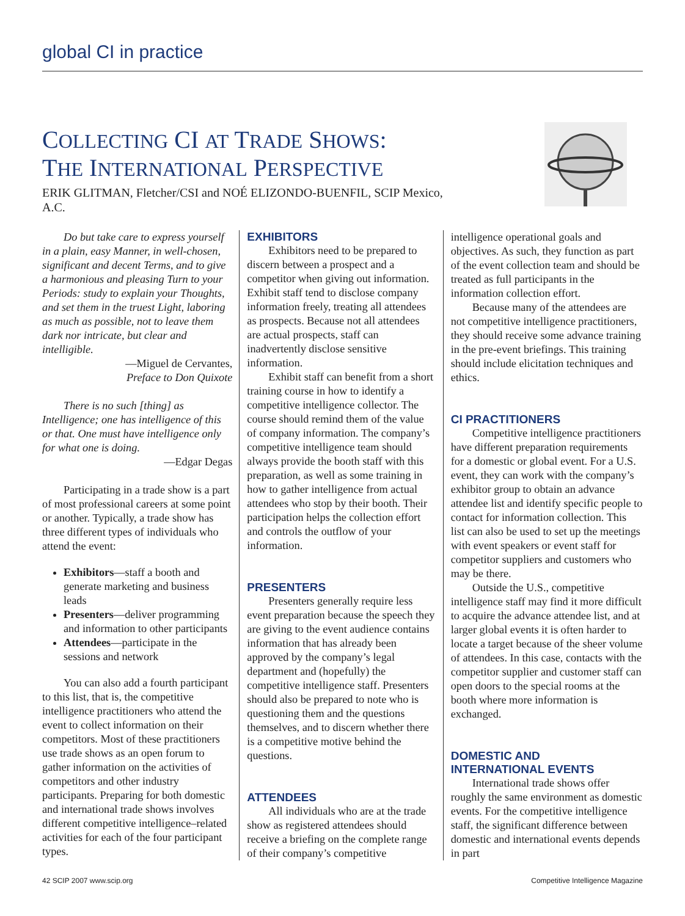global CI in practice
COLLECTING CI AT TRADE SHOWS:
THE INTERNATIONAL PERSPECTIVE
ERIK GLITMAN, Fletcher/CSI and NOÉ ELIZONDO-BUENFIL, SCIP Mexico, A.C.
Do but take care to express yourself in a plain, easy Manner, in well-chosen, significant and decent Terms, and to give a harmonious and pleasing Turn to your Periods: study to explain your Thoughts, and set them in the truest Light, laboring as much as possible, not to leave them dark nor intricate, but clear and intelligible.
—Miguel de Cervantes,
Preface to Don Quixote
There is no such [thing] as Intelligence; one has intelligence of this or that. One must have intelligence only for what one is doing.
—Edgar Degas
Participating in a trade show is a part of most professional careers at some point or another. Typically, a trade show has three different types of individuals who attend the event:
Exhibitors—staff a booth and generate marketing and business leads
Presenters—deliver programming and information to other participants
Attendees—participate in the sessions and network
You can also add a fourth participant to this list, that is, the competitive intelligence practitioners who attend the event to collect information on their competitors. Most of these practitioners use trade shows as an open forum to gather information on the activities of competitors and other industry participants. Preparing for both domestic and international trade shows involves different competitive intelligence–related activities for each of the four participant types.
EXHIBITORS
Exhibitors need to be prepared to discern between a prospect and a competitor when giving out information. Exhibit staff tend to disclose company information freely, treating all attendees as prospects. Because not all attendees are actual prospects, staff can inadvertently disclose sensitive information.
Exhibit staff can benefit from a short training course in how to identify a competitive intelligence collector. The course should remind them of the value of company information. The company’s competitive intelligence team should always provide the booth staff with this preparation, as well as some training in how to gather intelligence from actual attendees who stop by their booth. Their participation helps the collection effort and controls the outflow of your information.
PRESENTERS
Presenters generally require less event preparation because the speech they are giving to the event audience contains information that has already been approved by the company’s legal department and (hopefully) the competitive intelligence staff. Presenters should also be prepared to note who is questioning them and the questions themselves, and to discern whether there is a competitive motive behind the questions.
ATTENDEES
All individuals who are at the trade show as registered attendees should receive a briefing on the complete range of their company’s competitive
intelligence operational goals and objectives. As such, they function as part of the event collection team and should be treated as full participants in the information collection effort.
Because many of the attendees are not competitive intelligence practitioners, they should receive some advance training in the pre-event briefings. This training should include elicitation techniques and ethics.
CI PRACTITIONERS
Competitive intelligence practitioners have different preparation requirements for a domestic or global event. For a U.S. event, they can work with the company’s exhibitor group to obtain an advance attendee list and identify specific people to contact for information collection. This list can also be used to set up the meetings with event speakers or event staff for competitor suppliers and customers who may be there.
Outside the U.S., competitive intelligence staff may find it more difficult to acquire the advance attendee list, and at larger global events it is often harder to locate a target because of the sheer volume of attendees. In this case, contacts with the competitor supplier and customer staff can open doors to the special rooms at the booth where more information is exchanged.
DOMESTIC AND
INTERNATIONAL EVENTS
International trade shows offer roughly the same environment as domestic events. For the competitive intelligence staff, the significant difference between domestic and international events depends in part
42 SCIP 2007 www.scip.org Competitive Intelligence Magazine